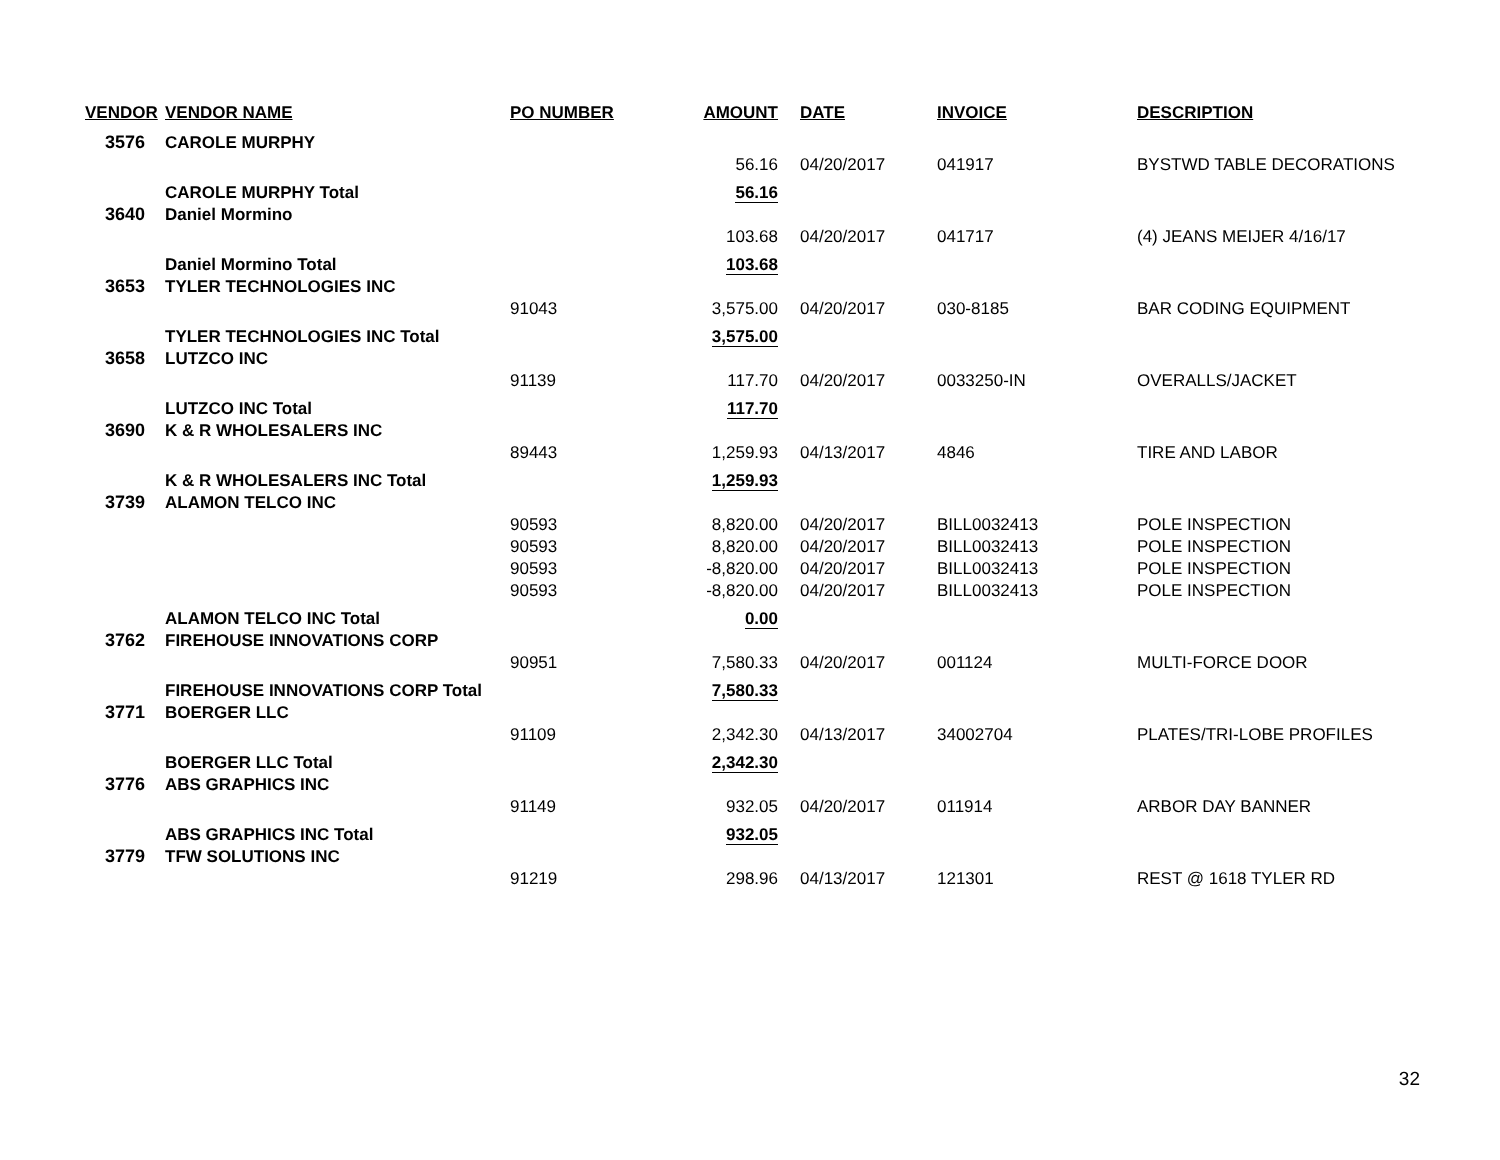| VENDOR | VENDOR NAME | PO NUMBER | AMOUNT | DATE | INVOICE | DESCRIPTION |
| --- | --- | --- | --- | --- | --- | --- |
| 3576 | CAROLE MURPHY | | | | | |
| | | | 56.16 | 04/20/2017 | 041917 | BYSTWD TABLE DECORATIONS |
| | CAROLE MURPHY Total | | 56.16 | | | |
| 3640 | Daniel Mormino | | | | | |
| | | | 103.68 | 04/20/2017 | 041717 | (4) JEANS MEIJER 4/16/17 |
| | Daniel Mormino Total | | 103.68 | | | |
| 3653 | TYLER TECHNOLOGIES INC | | | | | |
| | | 91043 | 3,575.00 | 04/20/2017 | 030-8185 | BAR CODING EQUIPMENT |
| | TYLER TECHNOLOGIES INC Total | | 3,575.00 | | | |
| 3658 | LUTZCO INC | | | | | |
| | | 91139 | 117.70 | 04/20/2017 | 0033250-IN | OVERALLS/JACKET |
| | LUTZCO INC Total | | 117.70 | | | |
| 3690 | K & R WHOLESALERS INC | | | | | |
| | | 89443 | 1,259.93 | 04/13/2017 | 4846 | TIRE AND LABOR |
| | K & R WHOLESALERS INC Total | | 1,259.93 | | | |
| 3739 | ALAMON TELCO INC | | | | | |
| | | 90593 | 8,820.00 | 04/20/2017 | BILL0032413 | POLE INSPECTION |
| | | 90593 | 8,820.00 | 04/20/2017 | BILL0032413 | POLE INSPECTION |
| | | 90593 | -8,820.00 | 04/20/2017 | BILL0032413 | POLE INSPECTION |
| | | 90593 | -8,820.00 | 04/20/2017 | BILL0032413 | POLE INSPECTION |
| | ALAMON TELCO INC Total | | 0.00 | | | |
| 3762 | FIREHOUSE INNOVATIONS CORP | | | | | |
| | | 90951 | 7,580.33 | 04/20/2017 | 001124 | MULTI-FORCE DOOR |
| | FIREHOUSE INNOVATIONS CORP Total | | 7,580.33 | | | |
| 3771 | BOERGER LLC | | | | | |
| | | 91109 | 2,342.30 | 04/13/2017 | 34002704 | PLATES/TRI-LOBE PROFILES |
| | BOERGER LLC Total | | 2,342.30 | | | |
| 3776 | ABS GRAPHICS INC | | | | | |
| | | 91149 | 932.05 | 04/20/2017 | 011914 | ARBOR DAY BANNER |
| | ABS GRAPHICS INC Total | | 932.05 | | | |
| 3779 | TFW SOLUTIONS INC | | | | | |
| | | 91219 | 298.96 | 04/13/2017 | 121301 | REST @ 1618 TYLER RD |
32